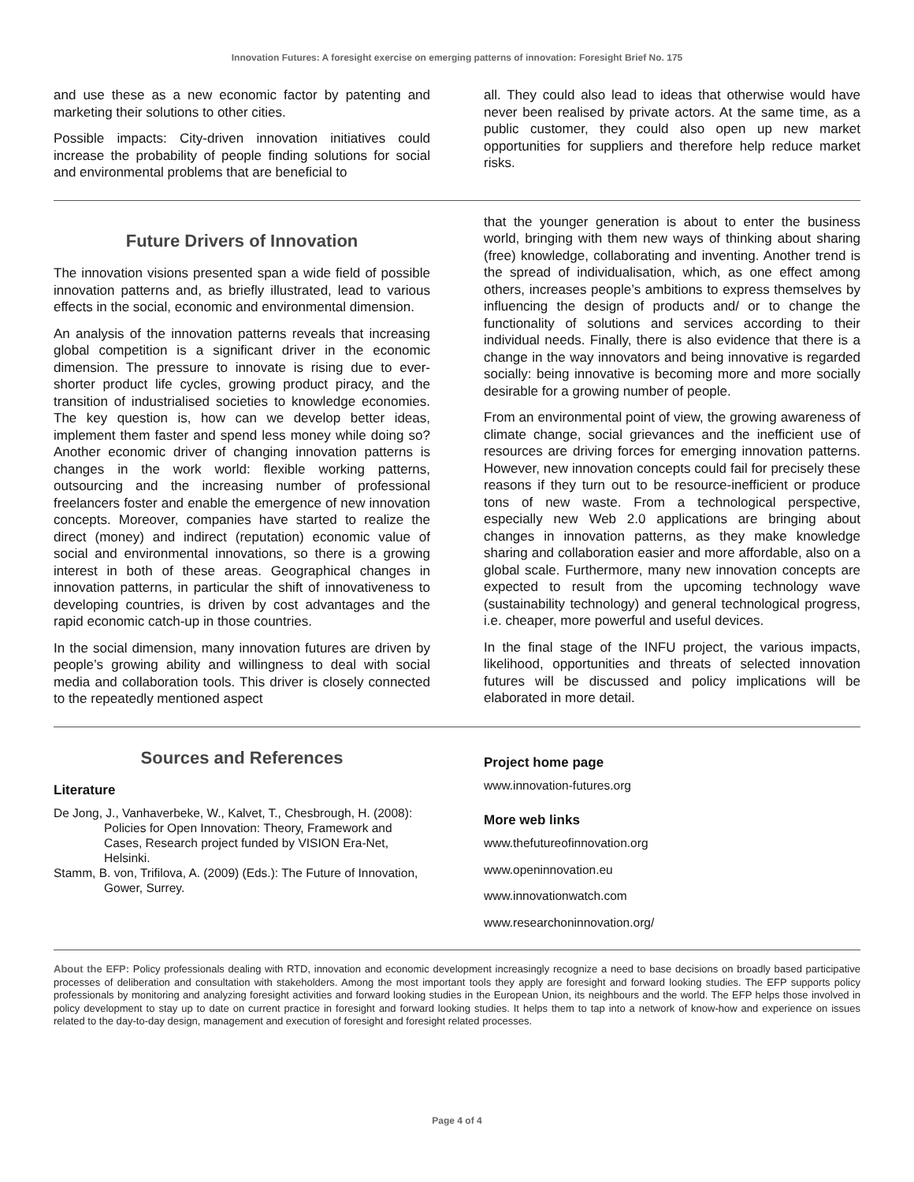Innovation Futures: A foresight exercise on emerging patterns of innovation: Foresight Brief No. 175
and use these as a new economic factor by patenting and marketing their solutions to other cities.
Possible impacts: City-driven innovation initiatives could increase the probability of people finding solutions for social and environmental problems that are beneficial to
all. They could also lead to ideas that otherwise would have never been realised by private actors. At the same time, as a public customer, they could also open up new market opportunities for suppliers and therefore help reduce market risks.
Future Drivers of Innovation
The innovation visions presented span a wide field of possible innovation patterns and, as briefly illustrated, lead to various effects in the social, economic and environmental dimension.
An analysis of the innovation patterns reveals that increasing global competition is a significant driver in the economic dimension. The pressure to innovate is rising due to ever-shorter product life cycles, growing product piracy, and the transition of industrialised societies to knowledge economies. The key question is, how can we develop better ideas, implement them faster and spend less money while doing so? Another economic driver of changing innovation patterns is changes in the work world: flexible working patterns, outsourcing and the increasing number of professional freelancers foster and enable the emergence of new innovation concepts. Moreover, companies have started to realize the direct (money) and indirect (reputation) economic value of social and environmental innovations, so there is a growing interest in both of these areas. Geographical changes in innovation patterns, in particular the shift of innovativeness to developing countries, is driven by cost advantages and the rapid economic catch-up in those countries.
In the social dimension, many innovation futures are driven by people’s growing ability and willingness to deal with social media and collaboration tools. This driver is closely connected to the repeatedly mentioned aspect
that the younger generation is about to enter the business world, bringing with them new ways of thinking about sharing (free) knowledge, collaborating and inventing. Another trend is the spread of individualisation, which, as one effect among others, increases people’s ambitions to express themselves by influencing the design of products and/ or to change the functionality of solutions and services according to their individual needs. Finally, there is also evidence that there is a change in the way innovators and being innovative is regarded socially: being innovative is becoming more and more socially desirable for a growing number of people.
From an environmental point of view, the growing awareness of climate change, social grievances and the inefficient use of resources are driving forces for emerging innovation patterns. However, new innovation concepts could fail for precisely these reasons if they turn out to be resource-inefficient or produce tons of new waste. From a technological perspective, especially new Web 2.0 applications are bringing about changes in innovation patterns, as they make knowledge sharing and collaboration easier and more affordable, also on a global scale. Furthermore, many new innovation concepts are expected to result from the upcoming technology wave (sustainability technology) and general technological progress, i.e. cheaper, more powerful and useful devices.
In the final stage of the INFU project, the various impacts, likelihood, opportunities and threats of selected innovation futures will be discussed and policy implications will be elaborated in more detail.
Sources and References
Literature
De Jong, J., Vanhaverbeke, W., Kalvet, T., Chesbrough, H. (2008): Policies for Open Innovation: Theory, Framework and Cases, Research project funded by VISION Era-Net, Helsinki.
Stamm, B. von, Trifilova, A. (2009) (Eds.): The Future of Innovation, Gower, Surrey.
Project home page
www.innovation-futures.org
More web links
www.thefutureofinnovation.org
www.openinnovation.eu
www.innovationwatch.com
www.researchoninnovation.org/
About the EFP: Policy professionals dealing with RTD, innovation and economic development increasingly recognize a need to base decisions on broadly based participative processes of deliberation and consultation with stakeholders. Among the most important tools they apply are foresight and forward looking studies. The EFP supports policy professionals by monitoring and analyzing foresight activities and forward looking studies in the European Union, its neighbours and the world. The EFP helps those involved in policy development to stay up to date on current practice in foresight and forward looking studies. It helps them to tap into a network of know-how and experience on issues related to the day-to-day design, management and execution of foresight and foresight related processes.
Page 4 of 4